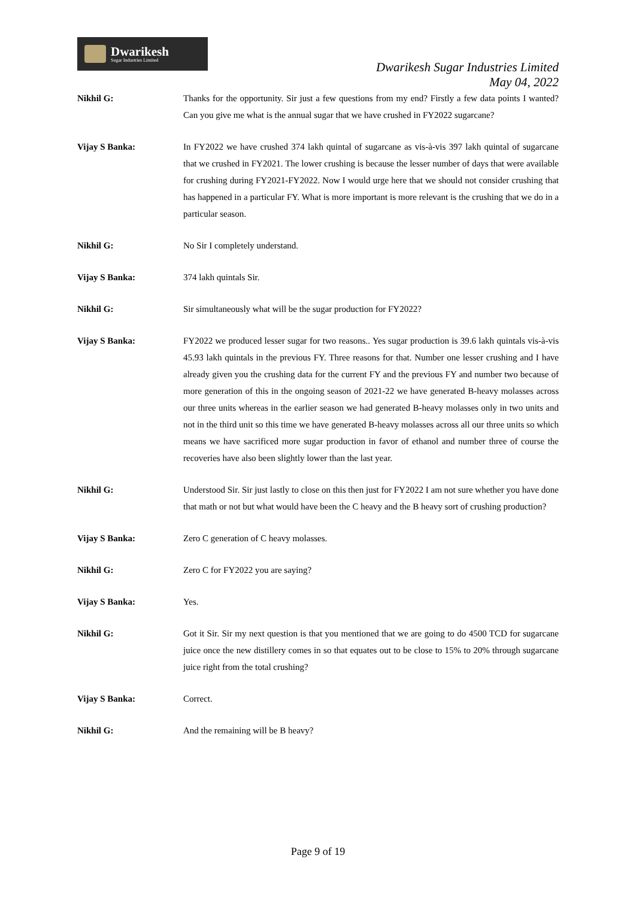Dwarikesh
Sugar Industries Limited
Dwarikesh Sugar Industries Limited
May 04, 2022
Nikhil G: Thanks for the opportunity. Sir just a few questions from my end? Firstly a few data points I wanted? Can you give me what is the annual sugar that we have crushed in FY2022 sugarcane?
Vijay S Banka: In FY2022 we have crushed 374 lakh quintal of sugarcane as vis-à-vis 397 lakh quintal of sugarcane that we crushed in FY2021. The lower crushing is because the lesser number of days that were available for crushing during FY2021-FY2022. Now I would urge here that we should not consider crushing that has happened in a particular FY. What is more important is more relevant is the crushing that we do in a particular season.
Nikhil G: No Sir I completely understand.
Vijay S Banka: 374 lakh quintals Sir.
Nikhil G: Sir simultaneously what will be the sugar production for FY2022?
Vijay S Banka: FY2022 we produced lesser sugar for two reasons.. Yes sugar production is 39.6 lakh quintals vis-à-vis 45.93 lakh quintals in the previous FY. Three reasons for that. Number one lesser crushing and I have already given you the crushing data for the current FY and the previous FY and number two because of more generation of this in the ongoing season of 2021-22 we have generated B-heavy molasses across our three units whereas in the earlier season we had generated B-heavy molasses only in two units and not in the third unit so this time we have generated B-heavy molasses across all our three units so which means we have sacrificed more sugar production in favor of ethanol and number three of course the recoveries have also been slightly lower than the last year.
Nikhil G: Understood Sir. Sir just lastly to close on this then just for FY2022 I am not sure whether you have done that math or not but what would have been the C heavy and the B heavy sort of crushing production?
Vijay S Banka: Zero C generation of C heavy molasses.
Nikhil G: Zero C for FY2022 you are saying?
Vijay S Banka: Yes.
Nikhil G: Got it Sir. Sir my next question is that you mentioned that we are going to do 4500 TCD for sugarcane juice once the new distillery comes in so that equates out to be close to 15% to 20% through sugarcane juice right from the total crushing?
Vijay S Banka: Correct.
Nikhil G: And the remaining will be B heavy?
Page 9 of 19